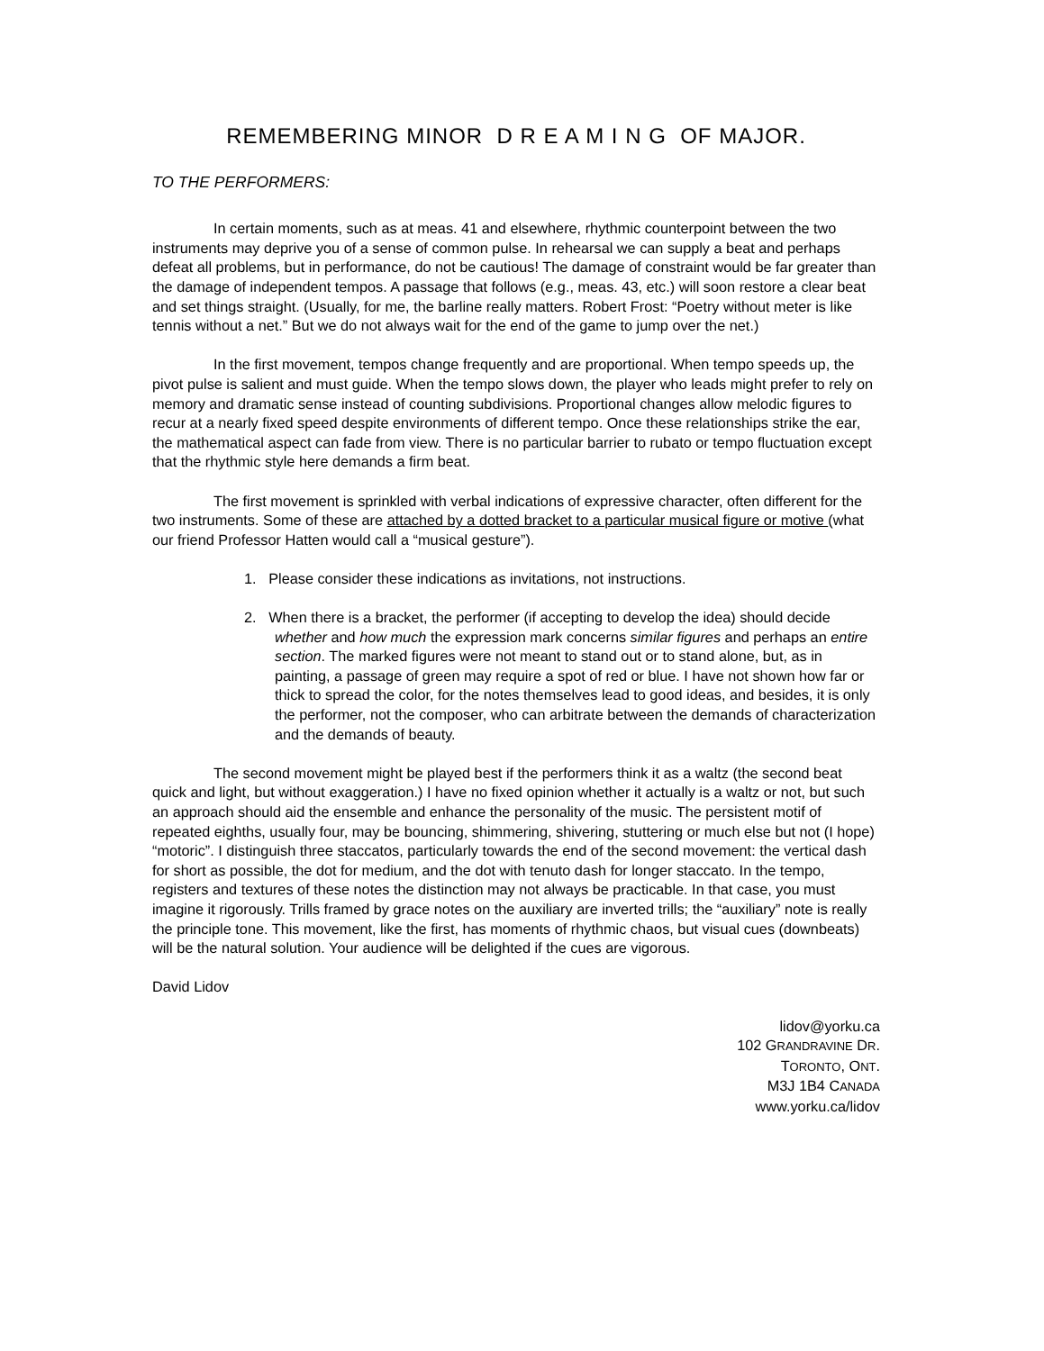REMEMBERING MINOR D R E A M I N G OF MAJOR.
TO THE PERFORMERS:
In certain moments, such as at meas. 41 and elsewhere, rhythmic counterpoint between the two instruments may deprive you of a sense of common pulse. In rehearsal we can supply a beat and perhaps defeat all problems, but in performance, do not be cautious! The damage of constraint would be far greater than the damage of independent tempos. A passage that follows (e.g., meas. 43, etc.) will soon restore a clear beat and set things straight. (Usually, for me, the barline really matters. Robert Frost: “Poetry without meter is like tennis without a net.” But we do not always wait for the end of the game to jump over the net.)
In the first movement, tempos change frequently and are proportional. When tempo speeds up, the pivot pulse is salient and must guide. When the tempo slows down, the player who leads might prefer to rely on memory and dramatic sense instead of counting subdivisions. Proportional changes allow melodic figures to recur at a nearly fixed speed despite environments of different tempo. Once these relationships strike the ear, the mathematical aspect can fade from view. There is no particular barrier to rubato or tempo fluctuation except that the rhythmic style here demands a firm beat.
The first movement is sprinkled with verbal indications of expressive character, often different for the two instruments. Some of these are attached by a dotted bracket to a particular musical figure or motive (what our friend Professor Hatten would call a “musical gesture”).
1. Please consider these indications as invitations, not instructions.
2. When there is a bracket, the performer (if accepting to develop the idea) should decide whether and how much the expression mark concerns similar figures and perhaps an entire section. The marked figures were not meant to stand out or to stand alone, but, as in painting, a passage of green may require a spot of red or blue. I have not shown how far or thick to spread the color, for the notes themselves lead to good ideas, and besides, it is only the performer, not the composer, who can arbitrate between the demands of characterization and the demands of beauty.
The second movement might be played best if the performers think it as a waltz (the second beat quick and light, but without exaggeration.) I have no fixed opinion whether it actually is a waltz or not, but such an approach should aid the ensemble and enhance the personality of the music. The persistent motif of repeated eighths, usually four, may be bouncing, shimmering, shivering, stuttering or much else but not (I hope) “motoric”. I distinguish three staccatos, particularly towards the end of the second movement: the vertical dash for short as possible, the dot for medium, and the dot with tenuto dash for longer staccato. In the tempo, registers and textures of these notes the distinction may not always be practicable. In that case, you must imagine it rigorously. Trills framed by grace notes on the auxiliary are inverted trills; the “auxiliary” note is really the principle tone. This movement, like the first, has moments of rhythmic chaos, but visual cues (downbeats) will be the natural solution. Your audience will be delighted if the cues are vigorous.
David Lidov
lidov@yorku.ca
102 GRANDRAVINE DR.
TORONTO, ONT.
M3J 1B4 CANADA
www.yorku.ca/lidov